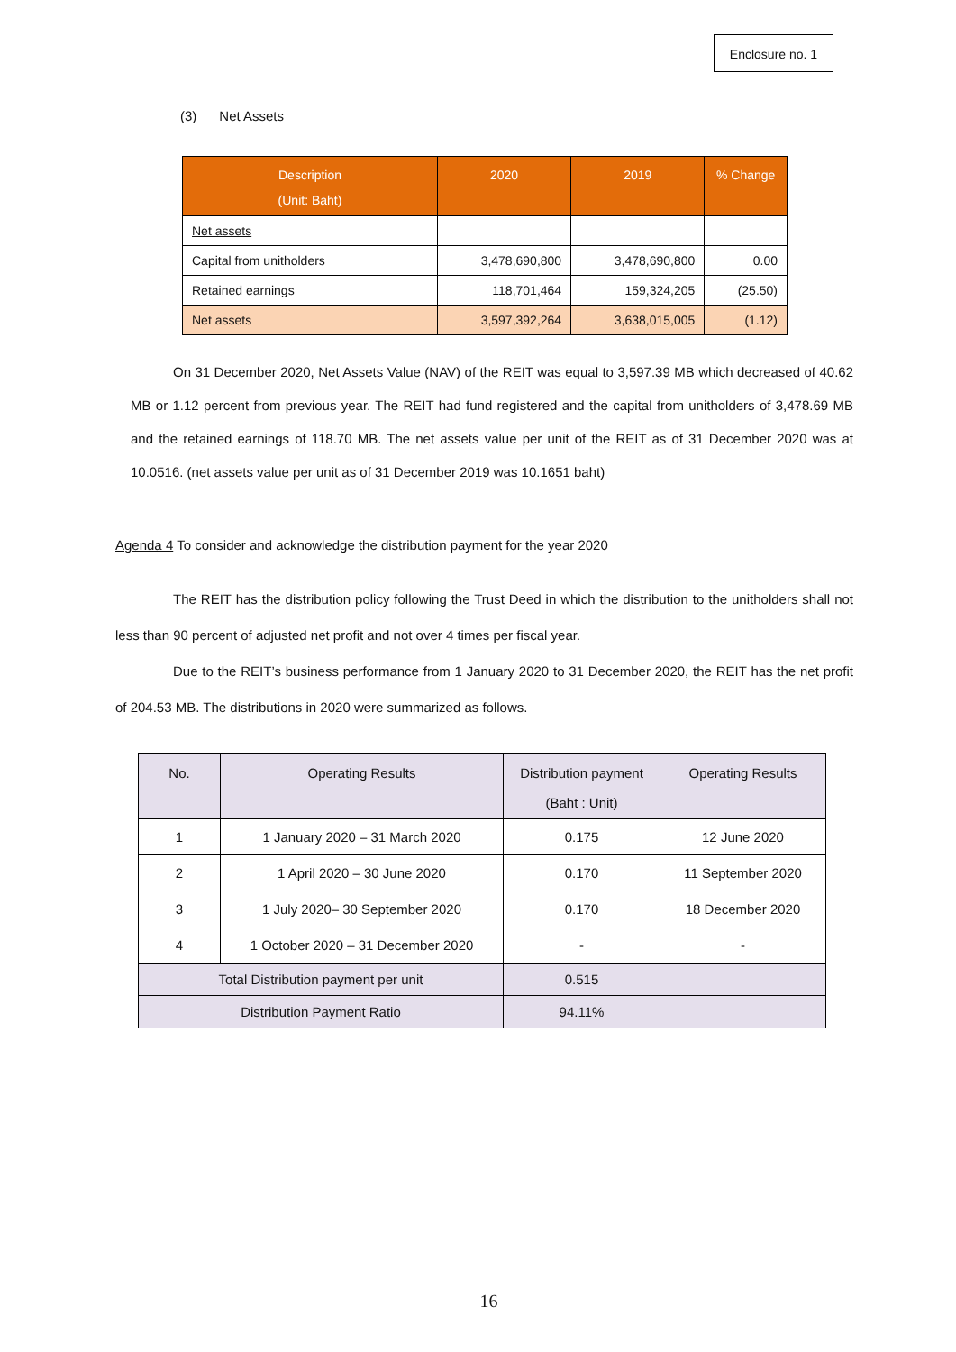Enclosure no. 1
(3) Net Assets
| Description (Unit: Baht) | 2020 | 2019 | % Change |
| --- | --- | --- | --- |
| Net assets | | | |
| Capital from unitholders | 3,478,690,800 | 3,478,690,800 | 0.00 |
| Retained earnings | 118,701,464 | 159,324,205 | (25.50) |
| Net assets | 3,597,392,264 | 3,638,015,005 | (1.12) |
On 31 December 2020, Net Assets Value (NAV) of the REIT was equal to 3,597.39 MB which decreased of 40.62 MB or 1.12 percent from previous year. The REIT had fund registered and the capital from unitholders of 3,478.69 MB and the retained earnings of 118.70 MB. The net assets value per unit of the REIT as of 31 December 2020 was at 10.0516. (net assets value per unit as of 31 December 2019 was 10.1651 baht)
Agenda 4 To consider and acknowledge the distribution payment for the year 2020
The REIT has the distribution policy following the Trust Deed in which the distribution to the unitholders shall not less than 90 percent of adjusted net profit and not over 4 times per fiscal year.
Due to the REIT’s business performance from 1 January 2020 to 31 December 2020, the REIT has the net profit of 204.53 MB. The distributions in 2020 were summarized as follows.
| No. | Operating Results | Distribution payment (Baht : Unit) | Operating Results |
| --- | --- | --- | --- |
| 1 | 1 January 2020 – 31 March 2020 | 0.175 | 12 June 2020 |
| 2 | 1 April 2020 – 30 June 2020 | 0.170 | 11 September 2020 |
| 3 | 1 July 2020– 30 September 2020 | 0.170 | 18 December 2020 |
| 4 | 1 October 2020 – 31 December 2020 | - | - |
| Total Distribution payment per unit | | 0.515 | |
| Distribution Payment Ratio | | 94.11% | |
16